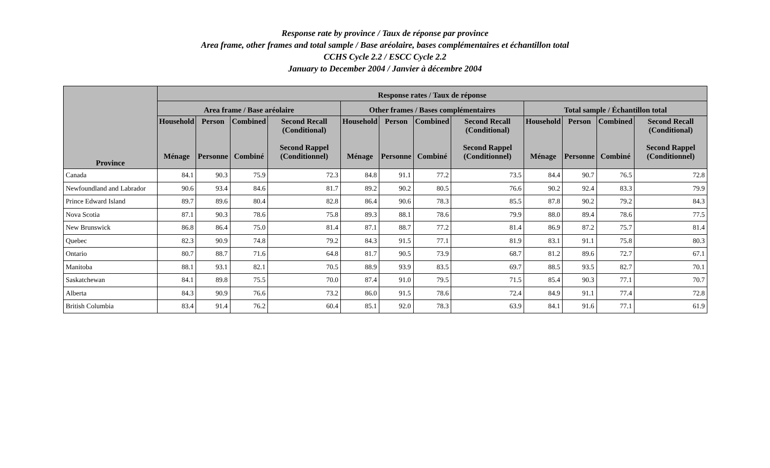Response rate by province / Taux de réponse par province
Area frame, other frames and total sample / Base aréolaire, bases complémentaires et échantillon total
CCHS Cycle 2.2 / ESCC Cycle 2.2
January to December 2004 / Janvier à décembre 2004
| Province | Response rates / Taux de réponse | | | | | | | | | | | |
| --- | --- | --- | --- | --- | --- | --- | --- | --- | --- | --- | --- | --- |
| | Area frame / Base aréolaire | | | | Other frames / Bases complémentaires | | | | Total sample / Échantillon total | | | |
| | Household Ménage | Person Personne | Combined Combiné | Second Recall (Conditional) Second Rappel (Conditionnel) | Household Ménage | Person Personne | Combined Combiné | Second Recall (Conditional) Second Rappel (Conditionnel) | Household Ménage | Person Personne | Combined Combiné | Second Recall (Conditional) Second Rappel (Conditionnel) |
| Canada | 84.1 | 90.3 | 75.9 | 72.3 | 84.8 | 91.1 | 77.2 | 73.5 | 84.4 | 90.7 | 76.5 | 72.8 |
| Newfoundland and Labrador | 90.6 | 93.4 | 84.6 | 81.7 | 89.2 | 90.2 | 80.5 | 76.6 | 90.2 | 92.4 | 83.3 | 79.9 |
| Prince Edward Island | 89.7 | 89.6 | 80.4 | 82.8 | 86.4 | 90.6 | 78.3 | 85.5 | 87.8 | 90.2 | 79.2 | 84.3 |
| Nova Scotia | 87.1 | 90.3 | 78.6 | 75.8 | 89.3 | 88.1 | 78.6 | 79.9 | 88.0 | 89.4 | 78.6 | 77.5 |
| New Brunswick | 86.8 | 86.4 | 75.0 | 81.4 | 87.1 | 88.7 | 77.2 | 81.4 | 86.9 | 87.2 | 75.7 | 81.4 |
| Quebec | 82.3 | 90.9 | 74.8 | 79.2 | 84.3 | 91.5 | 77.1 | 81.9 | 83.1 | 91.1 | 75.8 | 80.3 |
| Ontario | 80.7 | 88.7 | 71.6 | 64.8 | 81.7 | 90.5 | 73.9 | 68.7 | 81.2 | 89.6 | 72.7 | 67.1 |
| Manitoba | 88.1 | 93.1 | 82.1 | 70.5 | 88.9 | 93.9 | 83.5 | 69.7 | 88.5 | 93.5 | 82.7 | 70.1 |
| Saskatchewan | 84.1 | 89.8 | 75.5 | 70.0 | 87.4 | 91.0 | 79.5 | 71.5 | 85.4 | 90.3 | 77.1 | 70.7 |
| Alberta | 84.3 | 90.9 | 76.6 | 73.2 | 86.0 | 91.5 | 78.6 | 72.4 | 84.9 | 91.1 | 77.4 | 72.8 |
| British Columbia | 83.4 | 91.4 | 76.2 | 60.4 | 85.1 | 92.0 | 78.3 | 63.9 | 84.1 | 91.6 | 77.1 | 61.9 |